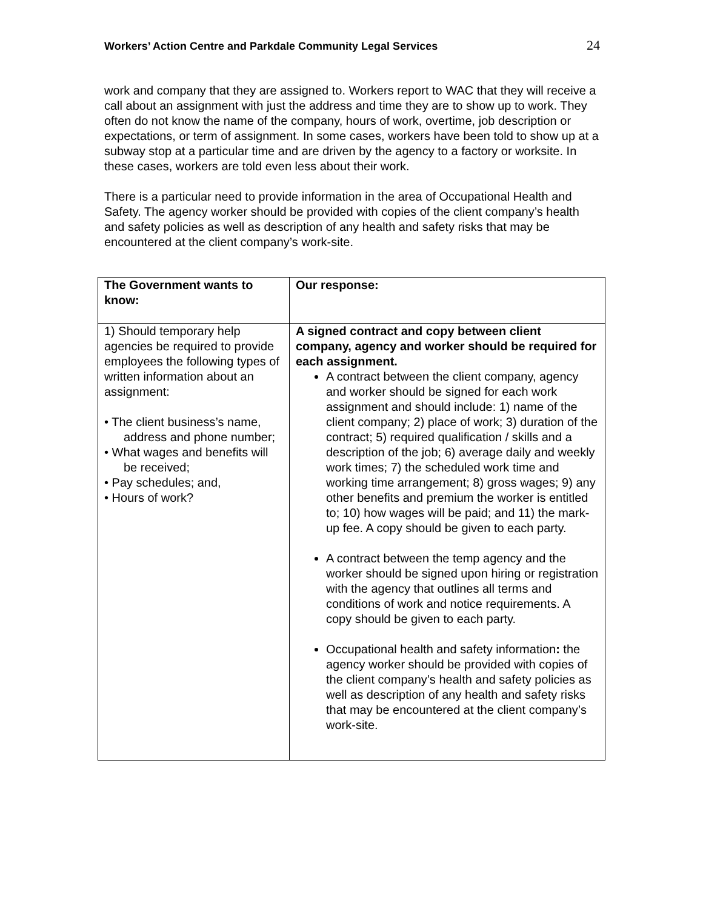Workers’ Action Centre and Parkdale Community Legal Services 24
work and company that they are assigned to. Workers report to WAC that they will receive a call about an assignment with just the address and time they are to show up to work. They often do not know the name of the company, hours of work, overtime, job description or expectations, or term of assignment. In some cases, workers have been told to show up at a subway stop at a particular time and are driven by the agency to a factory or worksite. In these cases, workers are told even less about their work.
There is a particular need to provide information in the area of Occupational Health and Safety. The agency worker should be provided with copies of the client company’s health and safety policies as well as description of any health and safety risks that may be encountered at the client company’s work-site.
| The Government wants to know: | Our response: |
| 1) Should temporary help agencies be required to provide employees the following types of written information about an assignment: • The client business’s name, address and phone number; • What wages and benefits will be received; • Pay schedules; and, • Hours of work? | A signed contract and copy between client company, agency and worker should be required for each assignment. A contract between the client company, agency and worker should be signed for each work assignment and should include: 1) name of the client company; 2) place of work; 3) duration of the contract; 5) required qualification / skills and a description of the job; 6) average daily and weekly work times; 7) the scheduled work time and working time arrangement; 8) gross wages; 9) any other benefits and premium the worker is entitled to; 10) how wages will be paid; and 11) the mark-up fee. A copy should be given to each party. A contract between the temp agency and the worker should be signed upon hiring or registration with the agency that outlines all terms and conditions of work and notice requirements. A copy should be given to each party. Occupational health and safety information : the agency worker should be provided with copies of the client company’s health and safety policies as well as description of any health and safety risks that may be encountered at the client company’s work-site. |